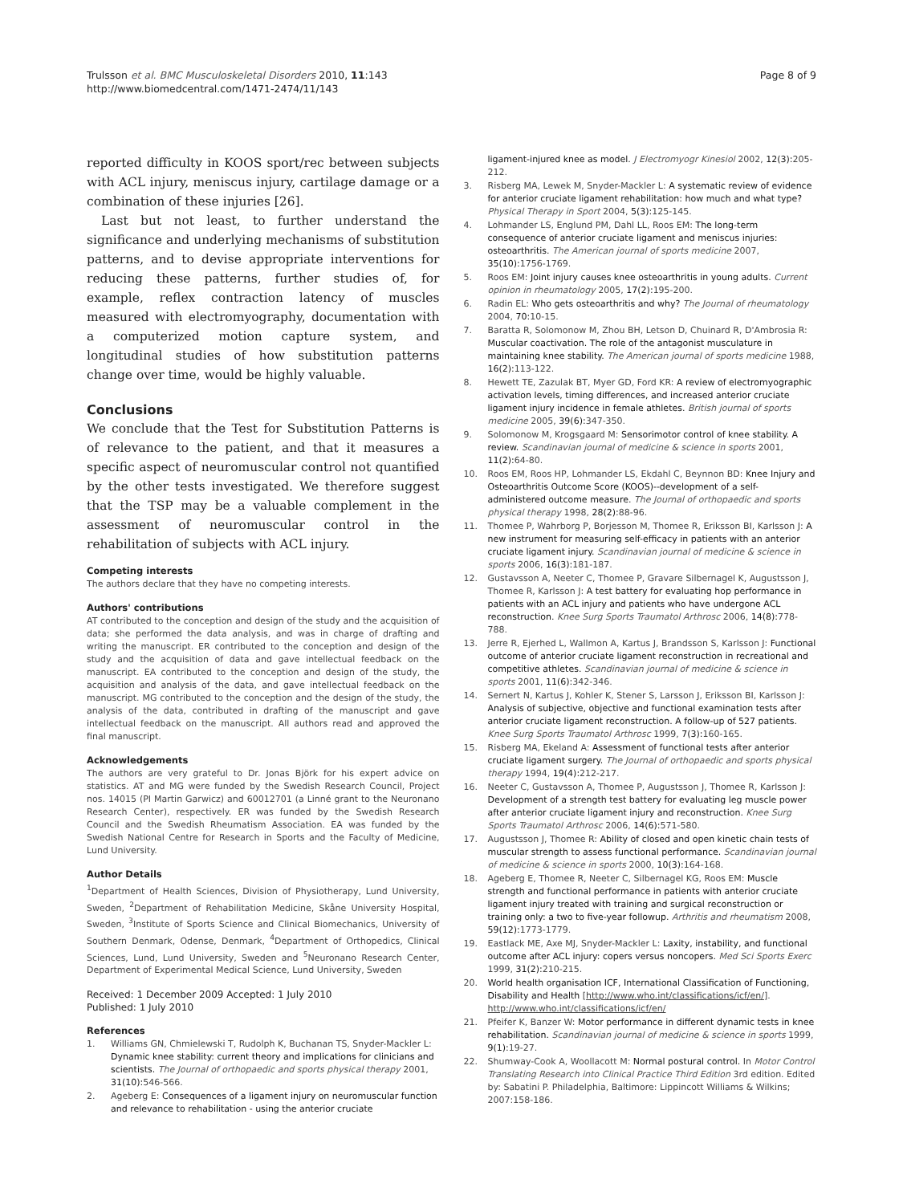Trulsson et al. BMC Musculoskeletal Disorders 2010, 11:143
http://www.biomedcentral.com/1471-2474/11/143
Page 8 of 9
reported difficulty in KOOS sport/rec between subjects with ACL injury, meniscus injury, cartilage damage or a combination of these injuries [26].
Last but not least, to further understand the significance and underlying mechanisms of substitution patterns, and to devise appropriate interventions for reducing these patterns, further studies of, for example, reflex contraction latency of muscles measured with electromyography, documentation with a computerized motion capture system, and longitudinal studies of how substitution patterns change over time, would be highly valuable.
Conclusions
We conclude that the Test for Substitution Patterns is of relevance to the patient, and that it measures a specific aspect of neuromuscular control not quantified by the other tests investigated. We therefore suggest that the TSP may be a valuable complement in the assessment of neuromuscular control in the rehabilitation of subjects with ACL injury.
Competing interests
The authors declare that they have no competing interests.
Authors' contributions
AT contributed to the conception and design of the study and the acquisition of data; she performed the data analysis, and was in charge of drafting and writing the manuscript. ER contributed to the conception and design of the study and the acquisition of data and gave intellectual feedback on the manuscript. EA contributed to the conception and design of the study, the acquisition and analysis of the data, and gave intellectual feedback on the manuscript. MG contributed to the conception and the design of the study, the analysis of the data, contributed in drafting of the manuscript and gave intellectual feedback on the manuscript. All authors read and approved the final manuscript.
Acknowledgements
The authors are very grateful to Dr. Jonas Björk for his expert advice on statistics. AT and MG were funded by the Swedish Research Council, Project nos. 14015 (PI Martin Garwicz) and 60012701 (a Linné grant to the Neuronano Research Center), respectively. ER was funded by the Swedish Research Council and the Swedish Rheumatism Association. EA was funded by the Swedish National Centre for Research in Sports and the Faculty of Medicine, Lund University.
Author Details
<sup>1</sup> Department of Health Sciences, Division of Physiotherapy, Lund University, Sweden, <sup>2</sup>Department of Rehabilitation Medicine, Skåne University Hospital, Sweden, <sup>3</sup>Institute of Sports Science and Clinical Biomechanics, University of Southern Denmark, Odense, Denmark, <sup>4</sup>Department of Orthopedics, Clinical Sciences, Lund, Lund University, Sweden and <sup>5</sup>Neuronano Research Center, Department of Experimental Medical Science, Lund University, Sweden
Received: 1 December 2009 Accepted: 1 July 2010
Published: 1 July 2010
References
1. Williams GN, Chmielewski T, Rudolph K, Buchanan TS, Snyder-Mackler L: Dynamic knee stability: current theory and implications for clinicians and scientists. The Journal of orthopaedic and sports physical therapy 2001, 31(10): 546-566.
2. Ageberg E: Consequences of a ligament injury on neuromuscular function and relevance to rehabilitation - using the anterior cruciate
ligament-injured knee as model. J Electromyogr Kinesiol 2002, 12(3): 205-212.
3. Risberg MA, Lewek M, Snyder-Mackler L: A systematic review of evidence for anterior cruciate ligament rehabilitation: how much and what type? Physical Therapy in Sport 2004, 5(3): 125-145.
4. Lohmander LS, Englund PM, Dahl LL, Roos EM: The long-term consequence of anterior cruciate ligament and meniscus injuries: osteoarthritis. The American journal of sports medicine 2007, 35(10): 1756-1769.
5. Roos EM: Joint injury causes knee osteoarthritis in young adults. Current opinion in rheumatology 2005, 17(2): 195-200.
6. Radin EL: Who gets osteoarthritis and why? The Journal of rheumatology 2004, 70: 10-15.
7. Baratta R, Solomonow M, Zhou BH, Letson D, Chuinard R, D'Ambrosia R: Muscular coactivation. The role of the antagonist musculature in maintaining knee stability. The American journal of sports medicine 1988, 16(2): 113-122.
8. Hewett TE, Zazulak BT, Myer GD, Ford KR: A review of electromyographic activation levels, timing differences, and increased anterior cruciate ligament injury incidence in female athletes. British journal of sports medicine 2005, 39(6): 347-350.
9. Solomonow M, Krogsgaard M: Sensorimotor control of knee stability. A review. Scandinavian journal of medicine & science in sports 2001, 11(2): 64-80.
10. Roos EM, Roos HP, Lohmander LS, Ekdahl C, Beynnon BD: Knee Injury and Osteoarthritis Outcome Score (KOOS)--development of a self-administered outcome measure. The Journal of orthopaedic and sports physical therapy 1998, 28(2): 88-96.
11. Thomee P, Wahrborg P, Borjesson M, Thomee R, Eriksson BI, Karlsson J: A new instrument for measuring self-efficacy in patients with an anterior cruciate ligament injury. Scandinavian journal of medicine & science in sports 2006, 16(3): 181-187.
12. Gustavsson A, Neeter C, Thomee P, Gravare Silbernagel K, Augustsson J, Thomee R, Karlsson J: A test battery for evaluating hop performance in patients with an ACL injury and patients who have undergone ACL reconstruction. Knee Surg Sports Traumatol Arthrosc 2006, 14(8): 778-788.
13. Jerre R, Ejerhed L, Wallmon A, Kartus J, Brandsson S, Karlsson J: Functional outcome of anterior cruciate ligament reconstruction in recreational and competitive athletes. Scandinavian journal of medicine & science in sports 2001, 11(6): 342-346.
14. Sernert N, Kartus J, Kohler K, Stener S, Larsson J, Eriksson BI, Karlsson J: Analysis of subjective, objective and functional examination tests after anterior cruciate ligament reconstruction. A follow-up of 527 patients. Knee Surg Sports Traumatol Arthrosc 1999, 7(3): 160-165.
15. Risberg MA, Ekeland A: Assessment of functional tests after anterior cruciate ligament surgery. The Journal of orthopaedic and sports physical therapy 1994, 19(4): 212-217.
16. Neeter C, Gustavsson A, Thomee P, Augustsson J, Thomee R, Karlsson J: Development of a strength test battery for evaluating leg muscle power after anterior cruciate ligament injury and reconstruction. Knee Surg Sports Traumatol Arthrosc 2006, 14(6): 571-580.
17. Augustsson J, Thomee R: Ability of closed and open kinetic chain tests of muscular strength to assess functional performance. Scandinavian journal of medicine & science in sports 2000, 10(3): 164-168.
18. Ageberg E, Thomee R, Neeter C, Silbernagel KG, Roos EM: Muscle strength and functional performance in patients with anterior cruciate ligament injury treated with training and surgical reconstruction or training only: a two to five-year followup. Arthritis and rheumatism 2008, 59(12): 1773-1779.
19. Eastlack ME, Axe MJ, Snyder-Mackler L: Laxity, instability, and functional outcome after ACL injury: copers versus noncopers. Med Sci Sports Exerc 1999, 31(2): 210-215.
20. World health organisation ICF, International Classification of Functioning, Disability and Health [http://www.who.int/classifications/icf/en/]. http://www.who.int/classifications/icf/en/
21. Pfeifer K, Banzer W: Motor performance in different dynamic tests in knee rehabilitation. Scandinavian journal of medicine & science in sports 1999, 9(1): 19-27.
22. Shumway-Cook A, Woollacott M: Normal postural control. In Motor Control Translating Research into Clinical Practice Third Edition 3rd edition. Edited by: Sabatini P. Philadelphia, Baltimore: Lippincott Williams & Wilkins; 2007:158-186.